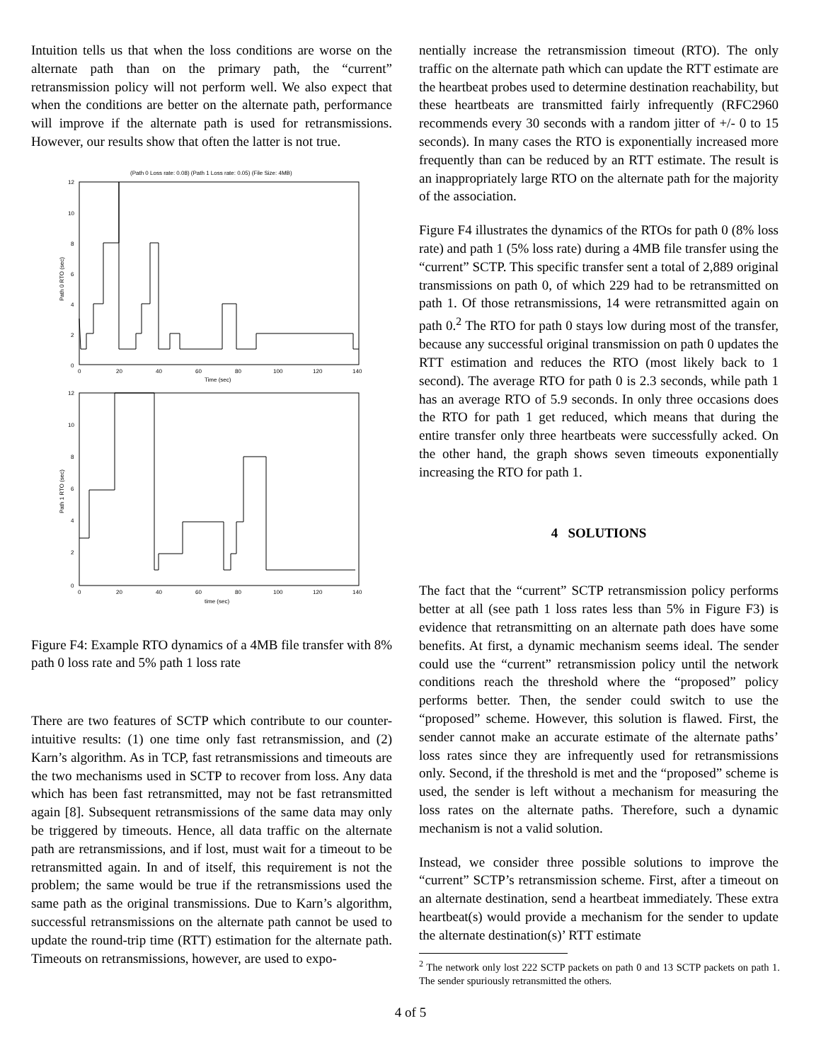Intuition tells us that when the loss conditions are worse on the alternate path than on the primary path, the “current” retransmission policy will not perform well. We also expect that when the conditions are better on the alternate path, performance will improve if the alternate path is used for retransmissions. However, our results show that often the latter is not true.
(Path 0 Loss rate: 0.08) (Path 1 Loss rate: 0.05) (File Size: 4MB)
12
10
8
6
4
2
0
0
20
40
60
80
100
120
140
Time (sec)
Path 0 RTO (sec)
12
10
8
6
4
2
0
0
20
40
60
80
100
120
140
time (sec)
Path 1 RTO (sec)
Figure F4: Example RTO dynamics of a 4MB file transfer with 8% path 0 loss rate and 5% path 1 loss rate
There are two features of SCTP which contribute to our counter-intuitive results: (1) one time only fast retransmission, and (2) Karn’s algorithm. As in TCP, fast retransmissions and timeouts are the two mechanisms used in SCTP to recover from loss. Any data which has been fast retransmitted, may not be fast retransmitted again [8]. Subsequent retransmissions of the same data may only be triggered by timeouts. Hence, all data traffic on the alternate path are retransmissions, and if lost, must wait for a timeout to be retransmitted again. In and of itself, this requirement is not the problem; the same would be true if the retransmissions used the same path as the original transmissions. Due to Karn’s algorithm, successful retransmissions on the alternate path cannot be used to update the round-trip time (RTT) estimation for the alternate path. Timeouts on retransmissions, however, are used to expo-
nentially increase the retransmission timeout (RTO). The only traffic on the alternate path which can update the RTT estimate are the heartbeat probes used to determine destination reachability, but these heartbeats are transmitted fairly infrequently (RFC2960 recommends every 30 seconds with a random jitter of +/- 0 to 15 seconds). In many cases the RTO is exponentially increased more frequently than can be reduced by an RTT estimate. The result is an inappropriately large RTO on the alternate path for the majority of the association.
Figure F4 illustrates the dynamics of the RTOs for path 0 (8% loss rate) and path 1 (5% loss rate) during a 4MB file transfer using the “current” SCTP. This specific transfer sent a total of 2,889 original transmissions on path 0, of which 229 had to be retransmitted on path 1. Of those retransmissions, 14 were retransmitted again on path 0.<sup>2</sup> The RTO for path 0 stays low during most of the transfer, because any successful original transmission on path 0 updates the RTT estimation and reduces the RTO (most likely back to 1 second). The average RTO for path 0 is 2.3 seconds, while path 1 has an average RTO of 5.9 seconds. In only three occasions does the RTO for path 1 get reduced, which means that during the entire transfer only three heartbeats were successfully acked. On the other hand, the graph shows seven timeouts exponentially increasing the RTO for path 1.
4 SOLUTIONS
The fact that the “current” SCTP retransmission policy performs better at all (see path 1 loss rates less than 5% in Figure F3) is evidence that retransmitting on an alternate path does have some benefits. At first, a dynamic mechanism seems ideal. The sender could use the “current” retransmission policy until the network conditions reach the threshold where the “proposed” policy performs better. Then, the sender could switch to use the “proposed” scheme. However, this solution is flawed. First, the sender cannot make an accurate estimate of the alternate paths’ loss rates since they are infrequently used for retransmissions only. Second, if the threshold is met and the “proposed” scheme is used, the sender is left without a mechanism for measuring the loss rates on the alternate paths. Therefore, such a dynamic mechanism is not a valid solution.
Instead, we consider three possible solutions to improve the “current” SCTP’s retransmission scheme. First, after a timeout on an alternate destination, send a heartbeat immediately. These extra heartbeat(s) would provide a mechanism for the sender to update the alternate destination(s)’ RTT estimate
<sup>2</sup> The network only lost 222 SCTP packets on path 0 and 13 SCTP packets on path 1. The sender spuriously retransmitted the others.
4 of 5